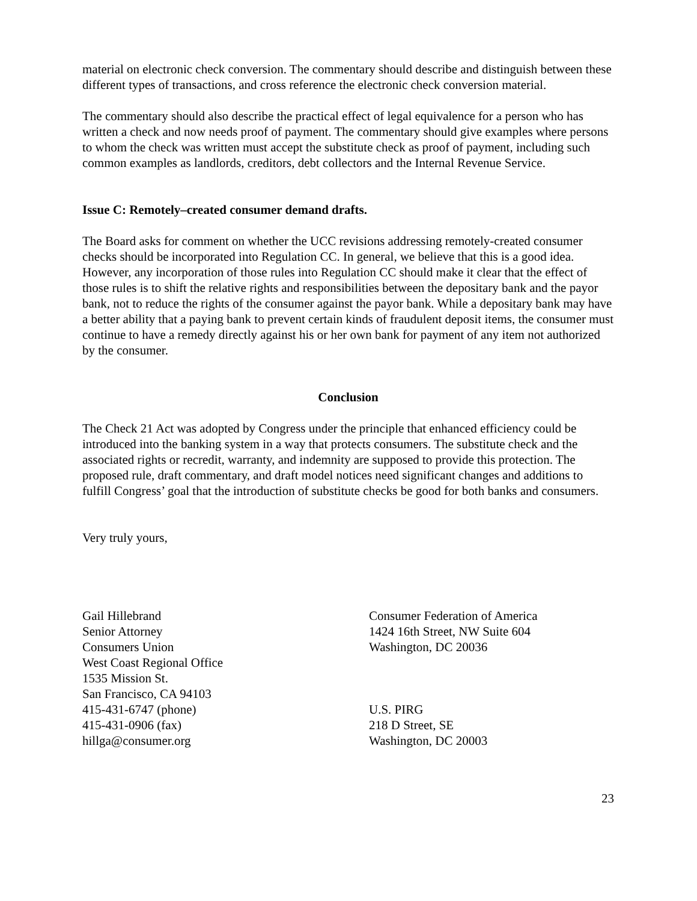material on electronic check conversion. The commentary should describe and distinguish between these different types of transactions, and cross reference the electronic check conversion material.
The commentary should also describe the practical effect of legal equivalence for a person who has written a check and now needs proof of payment. The commentary should give examples where persons to whom the check was written must accept the substitute check as proof of payment, including such common examples as landlords, creditors, debt collectors and the Internal Revenue Service.
Issue C: Remotely–created consumer demand drafts.
The Board asks for comment on whether the UCC revisions addressing remotely-created consumer checks should be incorporated into Regulation CC. In general, we believe that this is a good idea. However, any incorporation of those rules into Regulation CC should make it clear that the effect of those rules is to shift the relative rights and responsibilities between the depositary bank and the payor bank, not to reduce the rights of the consumer against the payor bank. While a depositary bank may have a better ability that a paying bank to prevent certain kinds of fraudulent deposit items, the consumer must continue to have a remedy directly against his or her own bank for payment of any item not authorized by the consumer.
Conclusion
The Check 21 Act was adopted by Congress under the principle that enhanced efficiency could be introduced into the banking system in a way that protects consumers. The substitute check and the associated rights or recredit, warranty, and indemnity are supposed to provide this protection. The proposed rule, draft commentary, and draft model notices need significant changes and additions to fulfill Congress’ goal that the introduction of substitute checks be good for both banks and consumers.
Very truly yours,
Gail Hillebrand
Senior Attorney
Consumers Union
West Coast Regional Office
1535 Mission St.
San Francisco, CA 94103
415-431-6747 (phone)
415-431-0906 (fax)
hillga@consumer.org
Consumer Federation of America
1424 16th Street, NW Suite 604
Washington, DC 20036
U.S. PIRG
218 D Street, SE
Washington, DC 20003
23